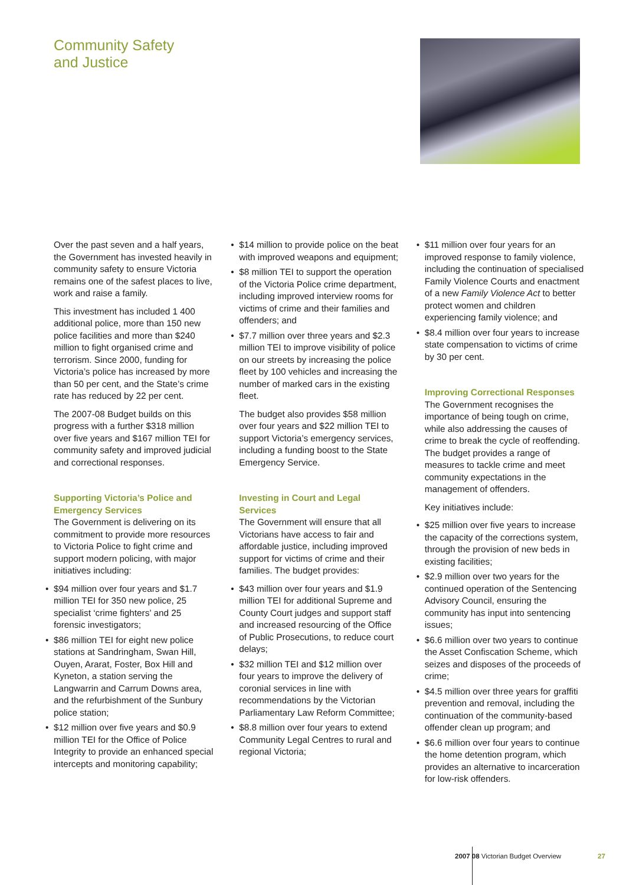Community Safety
and Justice
Over the past seven and a half years, the Government has invested heavily in community safety to ensure Victoria remains one of the safest places to live, work and raise a family.
This investment has included 1 400 additional police, more than 150 new police facilities and more than $240 million to fight organised crime and terrorism. Since 2000, funding for Victoria’s police has increased by more than 50 per cent, and the State’s crime rate has reduced by 22 per cent.
The 2007-08 Budget builds on this progress with a further $318 million over five years and $167 million TEI for community safety and improved judicial and correctional responses.
Supporting Victoria’s Police and Emergency Services
The Government is delivering on its commitment to provide more resources to Victoria Police to fight crime and support modern policing, with major initiatives including:
$94 million over four years and $1.7 million TEI for 350 new police, 25 specialist ‘crime fighters’ and 25 forensic investigators;
$86 million TEI for eight new police stations at Sandringham, Swan Hill, Ouyen, Ararat, Foster, Box Hill and Kyneton, a station serving the Langwarrin and Carrum Downs area, and the refurbishment of the Sunbury police station;
$12 million over five years and $0.9 million TEI for the Office of Police Integrity to provide an enhanced special intercepts and monitoring capability;
$14 million to provide police on the beat with improved weapons and equipment;
$8 million TEI to support the operation of the Victoria Police crime department, including improved interview rooms for victims of crime and their families and offenders; and
$7.7 million over three years and $2.3 million TEI to improve visibility of police on our streets by increasing the police fleet by 100 vehicles and increasing the number of marked cars in the existing fleet.
The budget also provides $58 million over four years and $22 million TEI to support Victoria’s emergency services, including a funding boost to the State Emergency Service.
Investing in Court and Legal Services
The Government will ensure that all Victorians have access to fair and affordable justice, including improved support for victims of crime and their families. The budget provides:
$43 million over four years and $1.9 million TEI for additional Supreme and County Court judges and support staff and increased resourcing of the Office of Public Prosecutions, to reduce court delays;
$32 million TEI and $12 million over four years to improve the delivery of coronial services in line with recommendations by the Victorian Parliamentary Law Reform Committee;
$8.8 million over four years to extend Community Legal Centres to rural and regional Victoria;
$11 million over four years for an improved response to family violence, including the continuation of specialised Family Violence Courts and enactment of a new Family Violence Act to better protect women and children experiencing family violence; and
$8.4 million over four years to increase state compensation to victims of crime by 30 per cent.
Improving Correctional Responses
The Government recognises the importance of being tough on crime, while also addressing the causes of crime to break the cycle of reoffending. The budget provides a range of measures to tackle crime and meet community expectations in the management of offenders.
Key initiatives include:
$25 million over five years to increase the capacity of the corrections system, through the provision of new beds in existing facilities;
$2.9 million over two years for the continued operation of the Sentencing Advisory Council, ensuring the community has input into sentencing issues;
$6.6 million over two years to continue the Asset Confiscation Scheme, which seizes and disposes of the proceeds of crime;
$4.5 million over three years for graffiti prevention and removal, including the continuation of the community-based offender clean up program; and
$6.6 million over four years to continue the home detention program, which provides an alternative to incarceration for low-risk offenders.
2007 08 Victorian Budget Overview
27